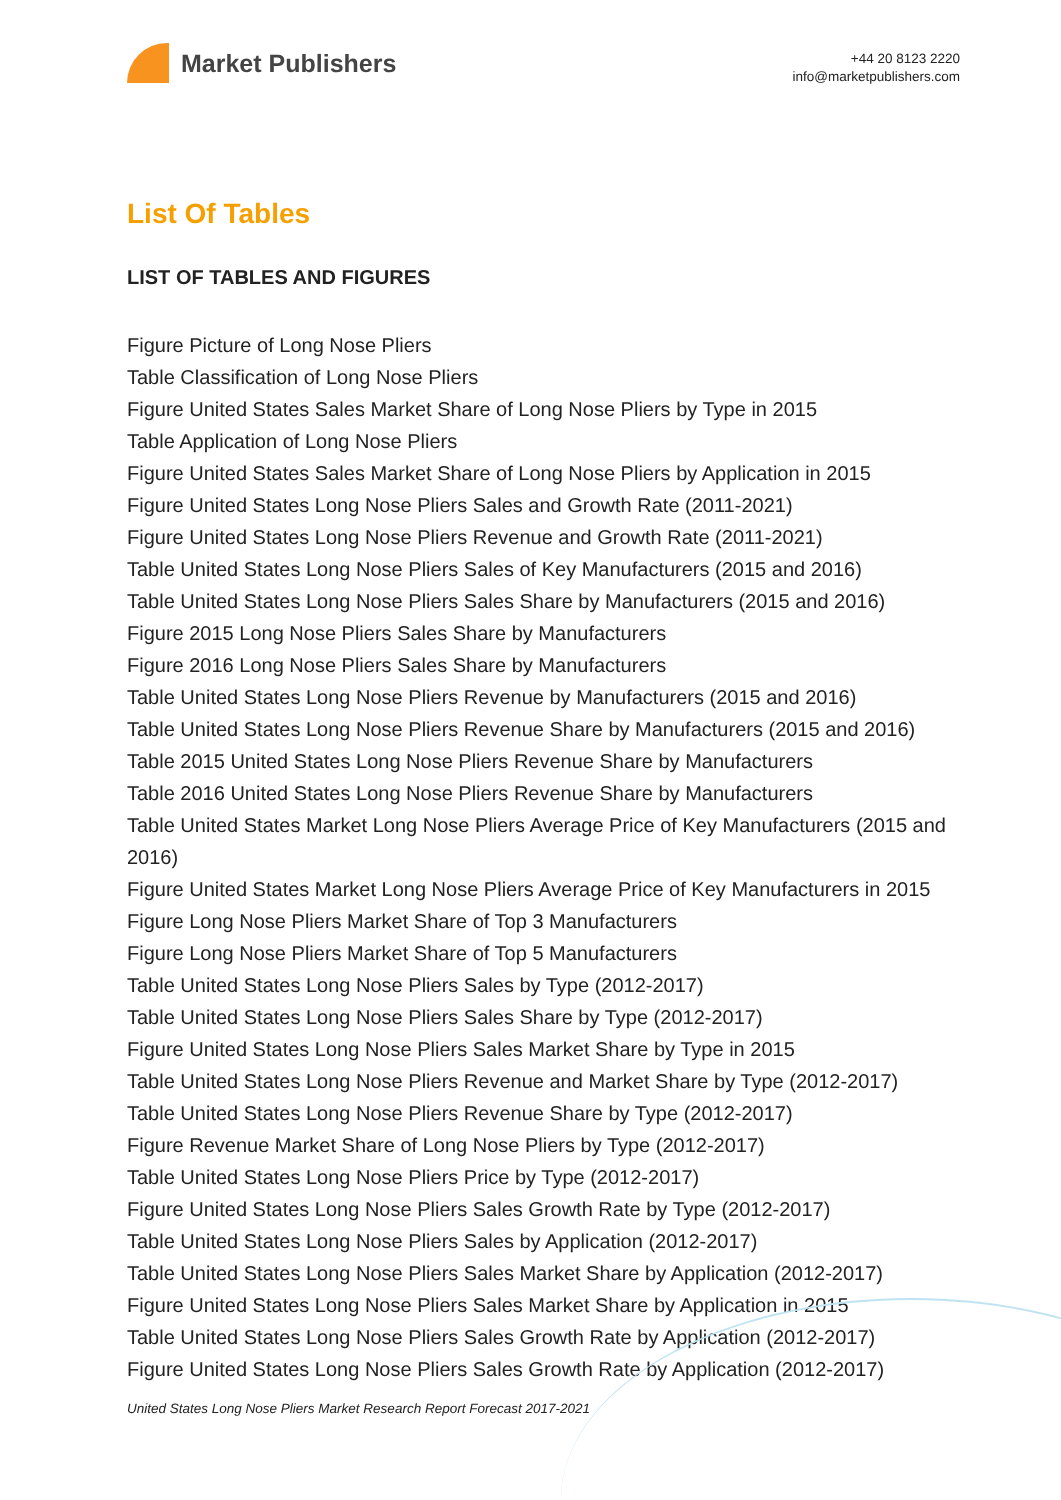Market Publishers
+44 20 8123 2220
info@marketpublishers.com
List Of Tables
LIST OF TABLES AND FIGURES
Figure Picture of Long Nose Pliers
Table Classification of Long Nose Pliers
Figure United States Sales Market Share of Long Nose Pliers by Type in 2015
Table Application of Long Nose Pliers
Figure United States Sales Market Share of Long Nose Pliers by Application in 2015
Figure United States Long Nose Pliers Sales and Growth Rate (2011-2021)
Figure United States Long Nose Pliers Revenue and Growth Rate (2011-2021)
Table United States Long Nose Pliers Sales of Key Manufacturers (2015 and 2016)
Table United States Long Nose Pliers Sales Share by Manufacturers (2015 and 2016)
Figure 2015 Long Nose Pliers Sales Share by Manufacturers
Figure 2016 Long Nose Pliers Sales Share by Manufacturers
Table United States Long Nose Pliers Revenue by Manufacturers (2015 and 2016)
Table United States Long Nose Pliers Revenue Share by Manufacturers (2015 and 2016)
Table 2015 United States Long Nose Pliers Revenue Share by Manufacturers
Table 2016 United States Long Nose Pliers Revenue Share by Manufacturers
Table United States Market Long Nose Pliers Average Price of Key Manufacturers (2015 and 2016)
Figure United States Market Long Nose Pliers Average Price of Key Manufacturers in 2015
Figure Long Nose Pliers Market Share of Top 3 Manufacturers
Figure Long Nose Pliers Market Share of Top 5 Manufacturers
Table United States Long Nose Pliers Sales by Type (2012-2017)
Table United States Long Nose Pliers Sales Share by Type (2012-2017)
Figure United States Long Nose Pliers Sales Market Share by Type in 2015
Table United States Long Nose Pliers Revenue and Market Share by Type (2012-2017)
Table United States Long Nose Pliers Revenue Share by Type (2012-2017)
Figure Revenue Market Share of Long Nose Pliers by Type (2012-2017)
Table United States Long Nose Pliers Price by Type (2012-2017)
Figure United States Long Nose Pliers Sales Growth Rate by Type (2012-2017)
Table United States Long Nose Pliers Sales by Application (2012-2017)
Table United States Long Nose Pliers Sales Market Share by Application (2012-2017)
Figure United States Long Nose Pliers Sales Market Share by Application in 2015
Table United States Long Nose Pliers Sales Growth Rate by Application (2012-2017)
Figure United States Long Nose Pliers Sales Growth Rate by Application (2012-2017)
United States Long Nose Pliers Market Research Report Forecast 2017-2021